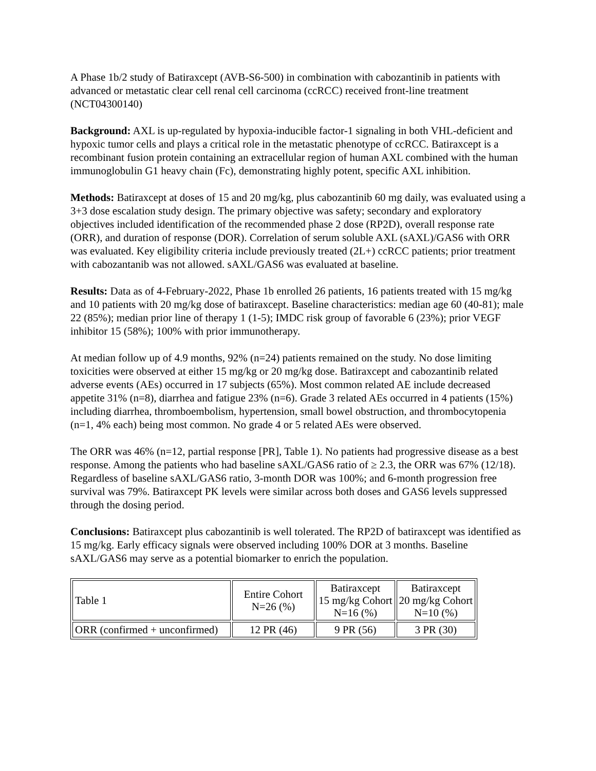A Phase 1b/2 study of Batiraxcept (AVB-S6-500) in combination with cabozantinib in patients with advanced or metastatic clear cell renal cell carcinoma (ccRCC) received front-line treatment (NCT04300140)
Background: AXL is up-regulated by hypoxia-inducible factor-1 signaling in both VHL-deficient and hypoxic tumor cells and plays a critical role in the metastatic phenotype of ccRCC. Batiraxcept is a recombinant fusion protein containing an extracellular region of human AXL combined with the human immunoglobulin G1 heavy chain (Fc), demonstrating highly potent, specific AXL inhibition.
Methods: Batiraxcept at doses of 15 and 20 mg/kg, plus cabozantinib 60 mg daily, was evaluated using a 3+3 dose escalation study design. The primary objective was safety; secondary and exploratory objectives included identification of the recommended phase 2 dose (RP2D), overall response rate (ORR), and duration of response (DOR). Correlation of serum soluble AXL (sAXL)/GAS6 with ORR was evaluated. Key eligibility criteria include previously treated (2L+) ccRCC patients; prior treatment with cabozantanib was not allowed. sAXL/GAS6 was evaluated at baseline.
Results: Data as of 4-February-2022, Phase 1b enrolled 26 patients, 16 patients treated with 15 mg/kg and 10 patients with 20 mg/kg dose of batiraxcept. Baseline characteristics: median age 60 (40-81); male 22 (85%); median prior line of therapy 1 (1-5); IMDC risk group of favorable 6 (23%); prior VEGF inhibitor 15 (58%); 100% with prior immunotherapy.
At median follow up of 4.9 months, 92% (n=24) patients remained on the study. No dose limiting toxicities were observed at either 15 mg/kg or 20 mg/kg dose. Batiraxcept and cabozantinib related adverse events (AEs) occurred in 17 subjects (65%). Most common related AE include decreased appetite 31% (n=8), diarrhea and fatigue 23% (n=6). Grade 3 related AEs occurred in 4 patients (15%) including diarrhea, thromboembolism, hypertension, small bowel obstruction, and thrombocytopenia (n=1, 4% each) being most common. No grade 4 or 5 related AEs were observed.
The ORR was 46% (n=12, partial response [PR], Table 1). No patients had progressive disease as a best response. Among the patients who had baseline sAXL/GAS6 ratio of ≥ 2.3, the ORR was 67% (12/18). Regardless of baseline sAXL/GAS6 ratio, 3-month DOR was 100%; and 6-month progression free survival was 79%. Batiraxcept PK levels were similar across both doses and GAS6 levels suppressed through the dosing period.
Conclusions: Batiraxcept plus cabozantinib is well tolerated. The RP2D of batiraxcept was identified as 15 mg/kg. Early efficacy signals were observed including 100% DOR at 3 months. Baseline sAXL/GAS6 may serve as a potential biomarker to enrich the population.
| Table 1 | Entire Cohort N=26 (%) | Batiraxcept 15 mg/kg Cohort N=16 (%) | Batiraxcept 20 mg/kg Cohort N=10 (%) |
| ORR (confirmed + unconfirmed) | 12 PR (46) | 9 PR (56) | 3 PR (30) |